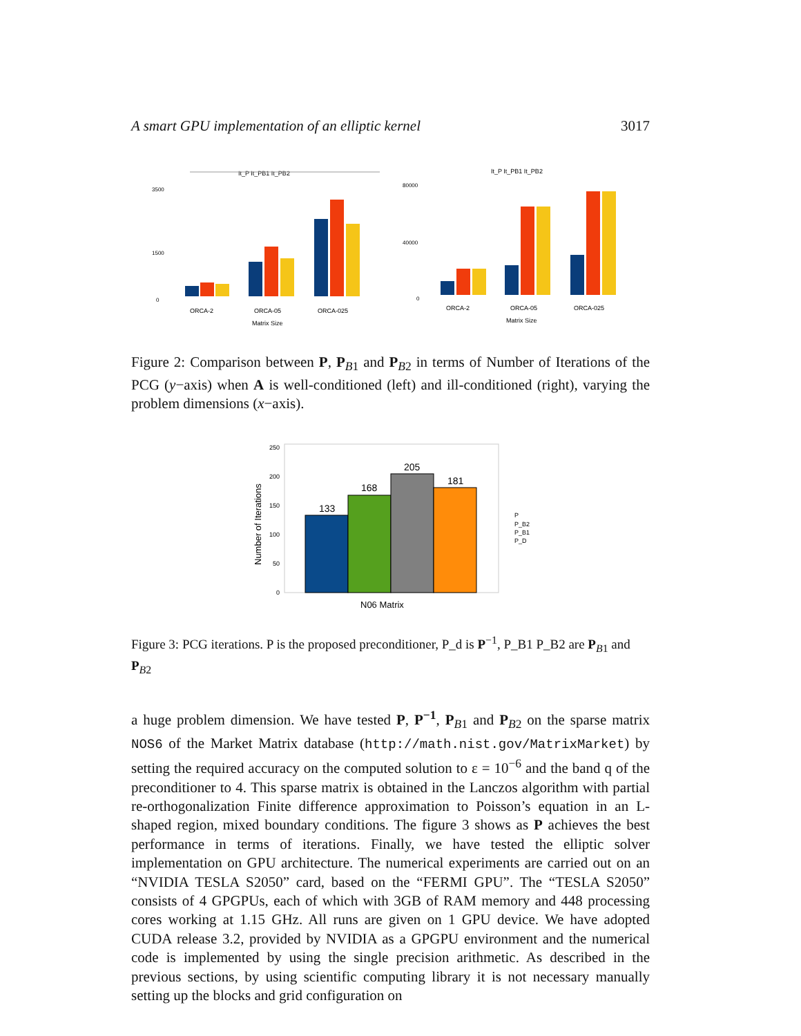A smart GPU implementation of an elliptic kernel 3017
It_P It_PB1 It_PB2
3500
1500
0
ORCA-2
ORCA-05
ORCA-025
Matrix Size
It_P It_PB1 It_PB2
80000
40000
0
ORCA-2
ORCA-05
ORCA-025
Matrix Size
Figure 2: Comparison between P, P<sub>B1</sub> and P<sub>B2</sub> in terms of Number of Iterations of the PCG (y−axis) when A is well-conditioned (left) and ill-conditioned (right), varying the problem dimensions (x−axis).
Number of Iterations
250
200
150
100
50
0
133
168
205
181
N06 Matrix
P
P_B2
P_B1
P_D
Figure 3: PCG iterations. P is the proposed preconditioner, P_d is P<sup>−1</sup>, P_B1 P_B2 are P<sub>B1</sub> and P<sub>B2</sub>
a huge problem dimension. We have tested P, P<sup>−1</sup>, P<sub>B1</sub> and P<sub>B2</sub> on the sparse matrix NOS6 of the Market Matrix database (http://math.nist.gov/MatrixMarket) by setting the required accuracy on the computed solution to ε = 10<sup>−6</sup> and the band q of the preconditioner to 4. This sparse matrix is obtained in the Lanczos algorithm with partial re-orthogonalization Finite difference approximation to Poisson’s equation in an L-shaped region, mixed boundary conditions. The figure 3 shows as P achieves the best performance in terms of iterations. Finally, we have tested the elliptic solver implementation on GPU architecture. The numerical experiments are carried out on an “NVIDIA TESLA S2050” card, based on the “FERMI GPU”. The “TESLA S2050” consists of 4 GPGPUs, each of which with 3GB of RAM memory and 448 processing cores working at 1.15 GHz. All runs are given on 1 GPU device. We have adopted CUDA release 3.2, provided by NVIDIA as a GPGPU environment and the numerical code is implemented by using the single precision arithmetic. As described in the previous sections, by using scientific computing library it is not necessary manually setting up the blocks and grid configuration on